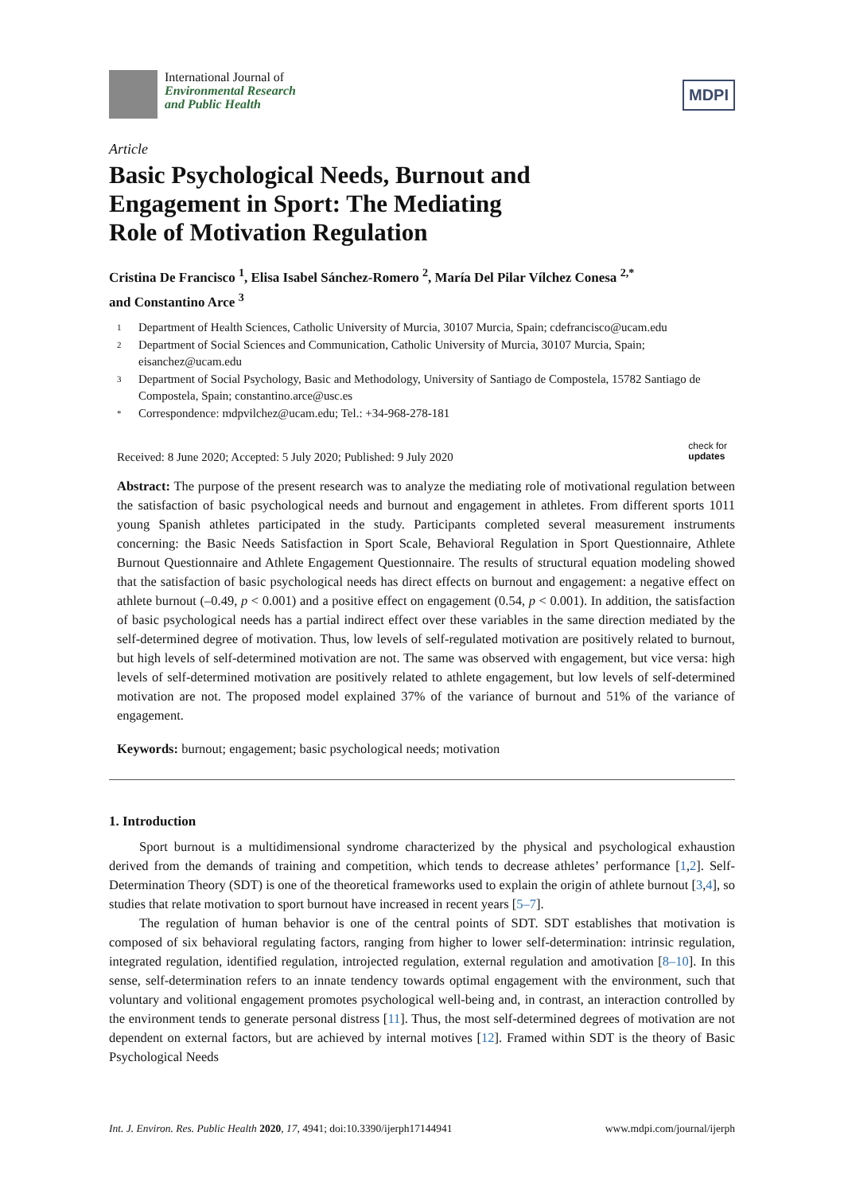International Journal of
Environmental Research
and Public Health
MDPI
Article
Basic Psychological Needs, Burnout and
Engagement in Sport: The Mediating
Role of Motivation Regulation
Cristina De Francisco <sup>1</sup>, Elisa Isabel Sánchez-Romero <sup>2</sup>, María Del Pilar Vílchez Conesa <sup>2,*</sup>
and Constantino Arce <sup>3</sup>
1 Department of Health Sciences, Catholic University of Murcia, 30107 Murcia, Spain; cdefrancisco@ucam.edu
2 Department of Social Sciences and Communication, Catholic University of Murcia, 30107 Murcia, Spain; eisanchez@ucam.edu
3 Department of Social Psychology, Basic and Methodology, University of Santiago de Compostela, 15782 Santiago de Compostela, Spain; constantino.arce@usc.es
* Correspondence: mdpvilchez@ucam.edu; Tel.: +34-968-278-181
Received: 8 June 2020; Accepted: 5 July 2020; Published: 9 July 2020 check for
updates
Abstract: The purpose of the present research was to analyze the mediating role of motivational regulation between the satisfaction of basic psychological needs and burnout and engagement in athletes. From different sports 1011 young Spanish athletes participated in the study. Participants completed several measurement instruments concerning: the Basic Needs Satisfaction in Sport Scale, Behavioral Regulation in Sport Questionnaire, Athlete Burnout Questionnaire and Athlete Engagement Questionnaire. The results of structural equation modeling showed that the satisfaction of basic psychological needs has direct effects on burnout and engagement: a negative effect on athlete burnout (–0.49, p < 0.001) and a positive effect on engagement (0.54, p < 0.001). In addition, the satisfaction of basic psychological needs has a partial indirect effect over these variables in the same direction mediated by the self-determined degree of motivation. Thus, low levels of self-regulated motivation are positively related to burnout, but high levels of self-determined motivation are not. The same was observed with engagement, but vice versa: high levels of self-determined motivation are positively related to athlete engagement, but low levels of self-determined motivation are not. The proposed model explained 37% of the variance of burnout and 51% of the variance of engagement.
Keywords: burnout; engagement; basic psychological needs; motivation
1. Introduction
Sport burnout is a multidimensional syndrome characterized by the physical and psychological exhaustion derived from the demands of training and competition, which tends to decrease athletes’ performance [1,2]. Self-Determination Theory (SDT) is one of the theoretical frameworks used to explain the origin of athlete burnout [3,4], so studies that relate motivation to sport burnout have increased in recent years [5–7].
The regulation of human behavior is one of the central points of SDT. SDT establishes that motivation is composed of six behavioral regulating factors, ranging from higher to lower self-determination: intrinsic regulation, integrated regulation, identified regulation, introjected regulation, external regulation and amotivation [8–10]. In this sense, self-determination refers to an innate tendency towards optimal engagement with the environment, such that voluntary and volitional engagement promotes psychological well-being and, in contrast, an interaction controlled by the environment tends to generate personal distress [11]. Thus, the most self-determined degrees of motivation are not dependent on external factors, but are achieved by internal motives [12]. Framed within SDT is the theory of Basic Psychological Needs
Int. J. Environ. Res. Public Health 2020, 17, 4941; doi:10.3390/ijerph17144941 www.mdpi.com/journal/ijerph